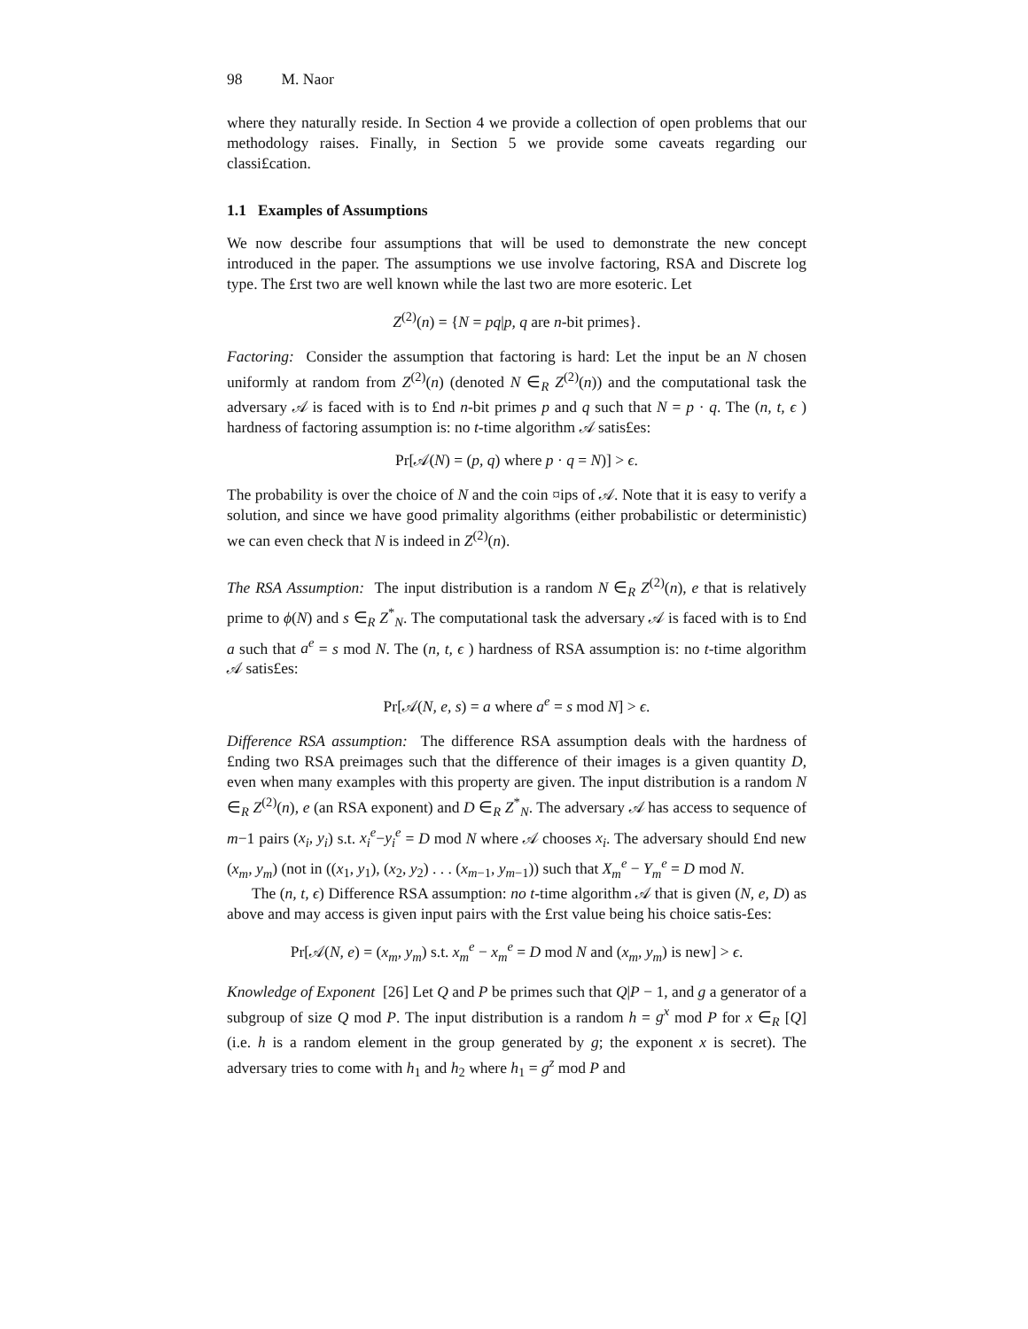98 M. Naor
where they naturally reside. In Section 4 we provide a collection of open problems that our methodology raises. Finally, in Section 5 we provide some caveats regarding our classi£cation.
1.1 Examples of Assumptions
We now describe four assumptions that will be used to demonstrate the new concept introduced in the paper. The assumptions we use involve factoring, RSA and Discrete log type. The £rst two are well known while the last two are more esoteric. Let
Z<sup>(2)</sup>(n) = {N = pq|p, q are n-bit primes}.
Factoring: Consider the assumption that factoring is hard: Let the input be an N chosen uniformly at random from Z<sup>(2)</sup>(n) (denoted N ∈<sub>R</sub> Z<sup>(2)</sup>(n)) and the computational task the adversary 𝒜 is faced with is to £nd n-bit primes p and q such that N = p · q. The (n, t, ϵ ) hardness of factoring assumption is: no t-time algorithm 𝒜 satis£es:
Pr[𝒜(N) = (p, q) where p · q = N)] > ϵ.
The probability is over the choice of N and the coin ¤ips of 𝒜. Note that it is easy to verify a solution, and since we have good primality algorithms (either probabilistic or deterministic) we can even check that N is indeed in Z<sup>(2)</sup>(n).
The RSA Assumption: The input distribution is a random N ∈<sub>R</sub> Z<sup>(2)</sup>(n), e that is relatively prime to ϕ(N) and s ∈<sub>R</sub> Z<sup>*</sup><sub>N</sub>. The computational task the adversary 𝒜 is faced with is to £nd a such that a<sup>e</sup> = s mod N. The (n, t, ϵ ) hardness of RSA assumption is: no t-time algorithm 𝒜 satis£es:
Pr[𝒜(N, e, s) = a where a<sup>e</sup> = s mod N] > ϵ.
Difference RSA assumption: The difference RSA assumption deals with the hardness of £nding two RSA preimages such that the difference of their images is a given quantity D, even when many examples with this property are given. The input distribution is a random N ∈<sub>R</sub> Z<sup>(2)</sup>(n), e (an RSA exponent) and D ∈<sub>R</sub> Z<sup>*</sup><sub>N</sub>. The adversary 𝒜 has access to sequence of m−1 pairs (x<sub>i</sub>, y<sub>i</sub>) s.t. x<sub>i</sub><sup>e</sup>−y<sub>i</sub><sup>e</sup> = D mod N where 𝒜 chooses x<sub>i</sub>. The adversary should £nd new (x<sub>m</sub>, y<sub>m</sub>) (not in ((x<sub>1</sub>, y<sub>1</sub>), (x<sub>2</sub>, y<sub>2</sub>) . . . (x<sub>m−1</sub>, y<sub>m−1</sub>)) such that X<sub>m</sub><sup>e</sup> − Y<sub>m</sub><sup>e</sup> = D mod N.
The (n, t, ϵ) Difference RSA assumption: no t-time algorithm 𝒜 that is given (N, e, D) as above and may access is given input pairs with the £rst value being his choice satis-£es:
Pr[𝒜(N, e) = (x<sub>m</sub>, y<sub>m</sub>) s.t. x<sub>m</sub><sup>e</sup> − x<sub>m</sub><sup>e</sup> = D mod N and (x<sub>m</sub>, y<sub>m</sub>) is new] > ϵ.
Knowledge of Exponent [26] Let Q and P be primes such that Q|P − 1, and g a generator of a subgroup of size Q mod P. The input distribution is a random h = g<sup>x</sup> mod P for x ∈<sub>R</sub> [Q] (i.e. h is a random element in the group generated by g; the exponent x is secret). The adversary tries to come with h<sub>1</sub> and h<sub>2</sub> where h<sub>1</sub> = g<sup>z</sup> mod P and